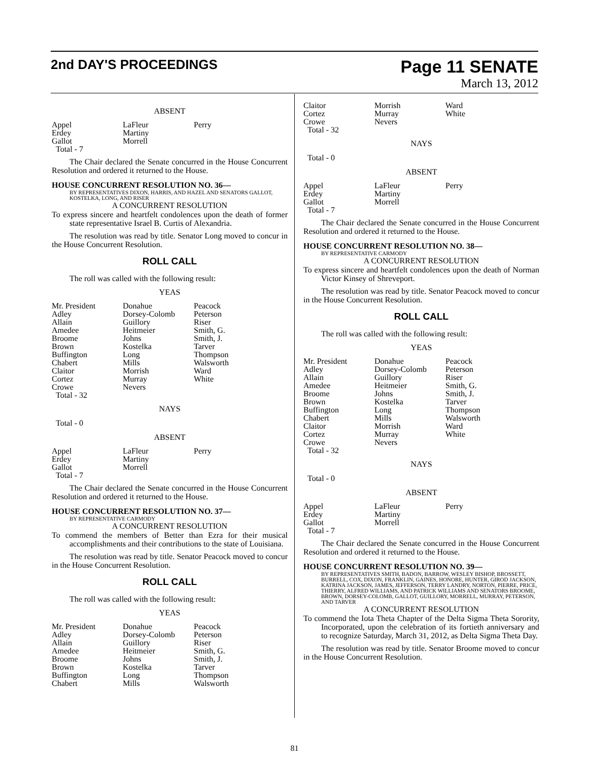2nd DAY'S PROCEEDINGS
Page 11 SENATE
March 13, 2012
ABSENT
| Appel | LaFleur | Perry |
| Erdey | Martiny | |
| Gallot | Morrell | |
| Total - 7 | | |
The Chair declared the Senate concurred in the House Concurrent Resolution and ordered it returned to the House.
HOUSE CONCURRENT RESOLUTION NO. 36—
BY REPRESENTATIVES DIXON, HARRIS, AND HAZEL AND SENATORS GALLOT, KOSTELKA, LONG, AND RISER
A CONCURRENT RESOLUTION
To express sincere and heartfelt condolences upon the death of former state representative Israel B. Curtis of Alexandria.
The resolution was read by title. Senator Long moved to concur in the House Concurrent Resolution.
ROLL CALL
The roll was called with the following result:
YEAS
| Mr. President | Donahue | Peacock |
| Adley | Dorsey-Colomb | Peterson |
| Allain | Guillory | Riser |
| Amedee | Heitmeier | Smith, G. |
| Broome | Johns | Smith, J. |
| Brown | Kostelka | Tarver |
| Buffington | Long | Thompson |
| Chabert | Mills | Walsworth |
| Claitor | Morrish | Ward |
| Cortez | Murray | White |
| Crowe | Nevers | |
| Total - 32 | | |
NAYS
Total - 0
ABSENT
| Appel | LaFleur | Perry |
| Erdey | Martiny | |
| Gallot | Morrell | |
| Total - 7 | | |
The Chair declared the Senate concurred in the House Concurrent Resolution and ordered it returned to the House.
HOUSE CONCURRENT RESOLUTION NO. 37—
BY REPRESENTATIVE CARMODY
A CONCURRENT RESOLUTION
To commend the members of Better than Ezra for their musical accomplishments and their contributions to the state of Louisiana.
The resolution was read by title. Senator Peacock moved to concur in the House Concurrent Resolution.
ROLL CALL
The roll was called with the following result:
YEAS
| Mr. President | Donahue | Peacock |
| Adley | Dorsey-Colomb | Peterson |
| Allain | Guillory | Riser |
| Amedee | Heitmeier | Smith, G. |
| Broome | Johns | Smith, J. |
| Brown | Kostelka | Tarver |
| Buffington | Long | Thompson |
| Chabert | Mills | Walsworth |
| Claitor | Morrish | Ward |
| Cortez | Murray | White |
| Crowe | Nevers | |
| Total - 32 | | |
NAYS
Total - 0
ABSENT
| Appel | LaFleur | Perry |
| Erdey | Martiny | |
| Gallot | Morrell | |
| Total - 7 | | |
The Chair declared the Senate concurred in the House Concurrent Resolution and ordered it returned to the House.
HOUSE CONCURRENT RESOLUTION NO. 38—
BY REPRESENTATIVE CARMODY
A CONCURRENT RESOLUTION
To express sincere and heartfelt condolences upon the death of Norman Victor Kinsey of Shreveport.
The resolution was read by title. Senator Peacock moved to concur in the House Concurrent Resolution.
ROLL CALL
The roll was called with the following result:
YEAS
| Mr. President | Donahue | Peacock |
| Adley | Dorsey-Colomb | Peterson |
| Allain | Guillory | Riser |
| Amedee | Heitmeier | Smith, G. |
| Broome | Johns | Smith, J. |
| Brown | Kostelka | Tarver |
| Buffington | Long | Thompson |
| Chabert | Mills | Walsworth |
| Claitor | Morrish | Ward |
| Cortez | Murray | White |
| Crowe | Nevers | |
| Total - 32 | | |
NAYS
Total - 0
ABSENT
| Appel | LaFleur | Perry |
| Erdey | Martiny | |
| Gallot | Morrell | |
| Total - 7 | | |
The Chair declared the Senate concurred in the House Concurrent Resolution and ordered it returned to the House.
HOUSE CONCURRENT RESOLUTION NO. 39—
BY REPRESENTATIVES SMITH, BADON, BARROW, WESLEY BISHOP, BROSSETT, BURRELL, COX, DIXON, FRANKLIN, GAINES, HONORE, HUNTER, GIROD JACKSON, KATRINA JACKSON, JAMES, JEFFERSON, TERRY LANDRY, NORTON, PIERRE, PRICE, THIERRY, ALFRED WILLIAMS, AND PATRICK WILLIAMS AND SENATORS BROOME, BROWN, DORSEY-COLOMB, GALLOT, GUILLORY, MORRELL, MURRAY, PETERSON, AND TARVER
A CONCURRENT RESOLUTION
To commend the Iota Theta Chapter of the Delta Sigma Theta Sorority, Incorporated, upon the celebration of its fortieth anniversary and to recognize Saturday, March 31, 2012, as Delta Sigma Theta Day.
The resolution was read by title. Senator Broome moved to concur in the House Concurrent Resolution.
81